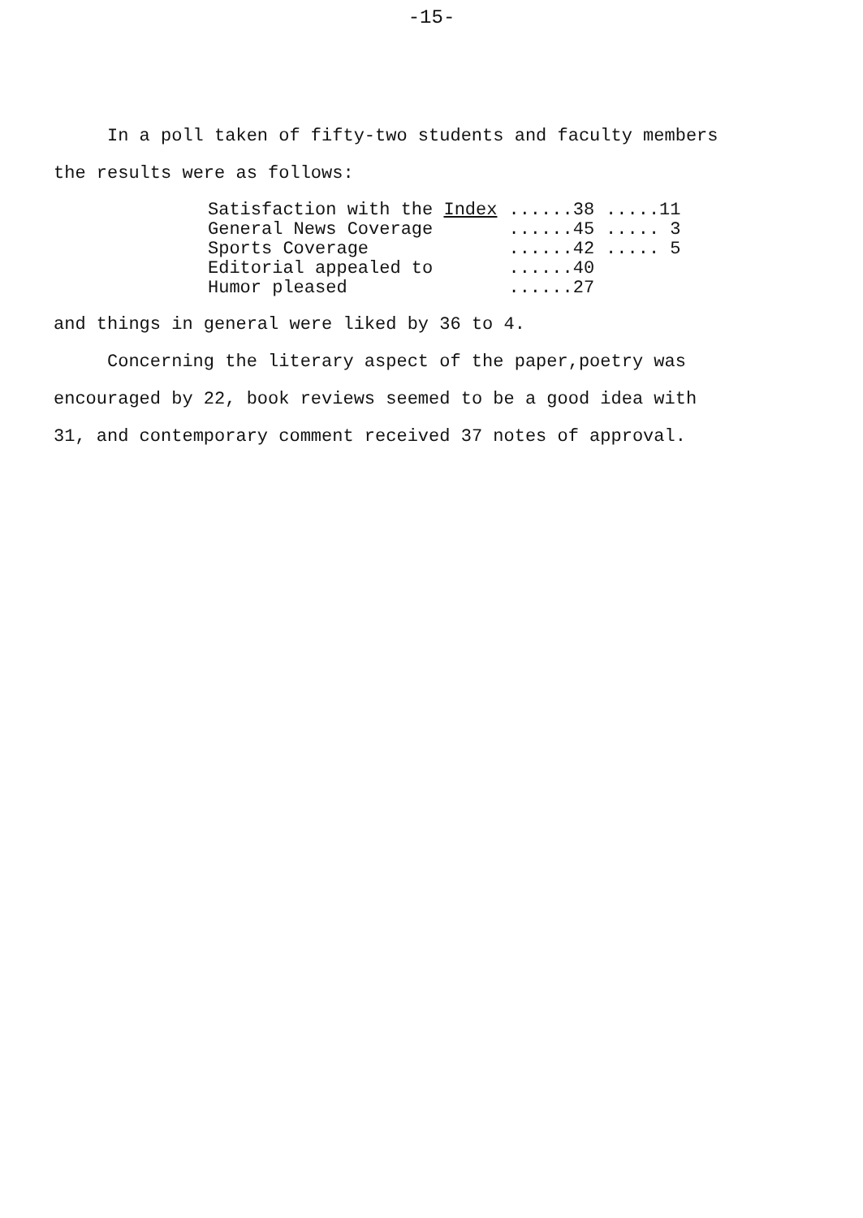-15-
In a poll taken of fifty-two students and faculty members
the results were as follows:
| Satisfaction with the Index | ......38 | .....11 |
| General News Coverage | ......45 | ..... 3 |
| Sports Coverage | ......42 | ..... 5 |
| Editorial appealed to | ......40 | |
| Humor pleased | ......27 | |
and things in general were liked by 36 to 4.
Concerning the literary aspect of the paper,poetry was
encouraged by 22, book reviews seemed to be a good idea with
31, and contemporary comment received 37 notes of approval.